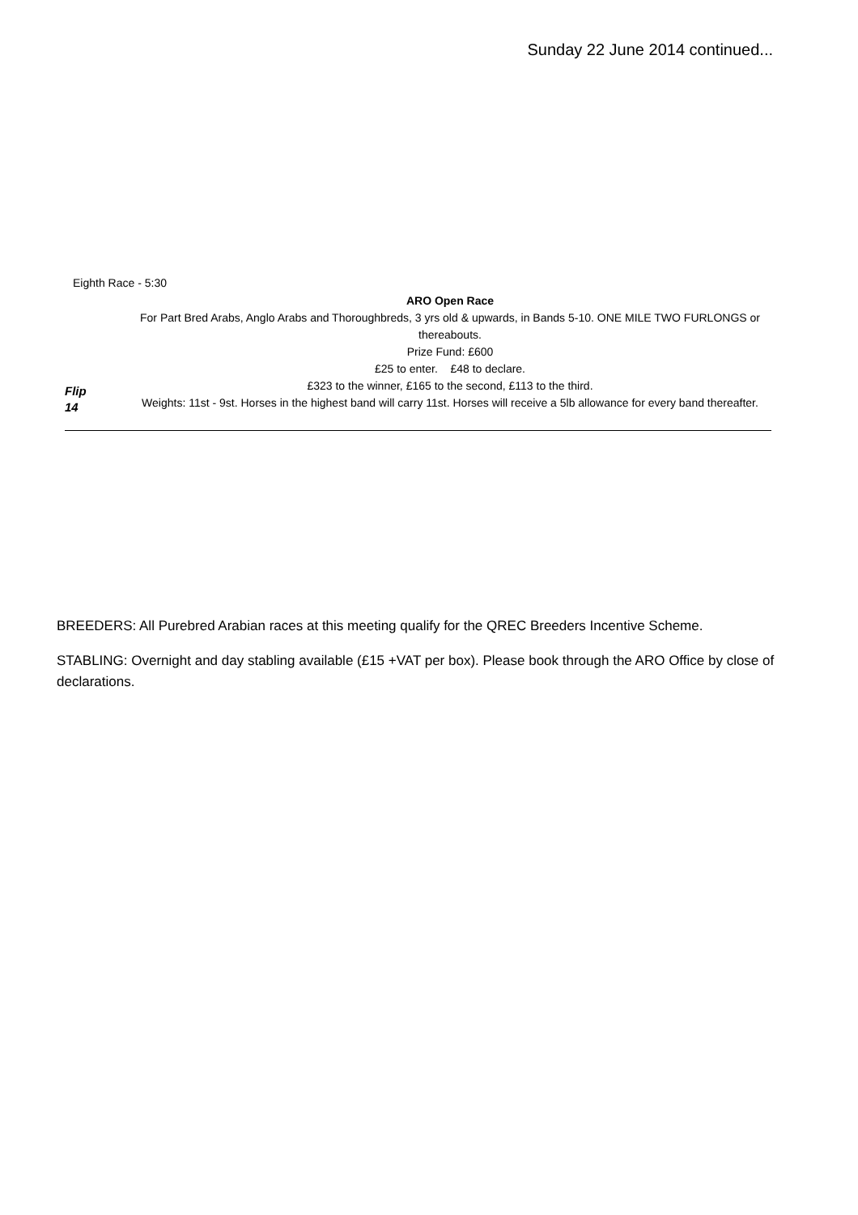Sunday 22 June 2014 continued...
Eighth Race - 5:30
Flip
14
ARO Open Race
For Part Bred Arabs, Anglo Arabs and Thoroughbreds, 3 yrs old & upwards, in Bands 5-10. ONE MILE TWO FURLONGS or thereabouts.
Prize Fund: £600
£25 to enter. £48 to declare.
£323 to the winner, £165 to the second, £113 to the third.
Weights: 11st - 9st. Horses in the highest band will carry 11st. Horses will receive a 5lb allowance for every band thereafter.
BREEDERS: All Purebred Arabian races at this meeting qualify for the QREC Breeders Incentive Scheme.
STABLING: Overnight and day stabling available (£15 +VAT per box). Please book through the ARO Office by close of declarations.